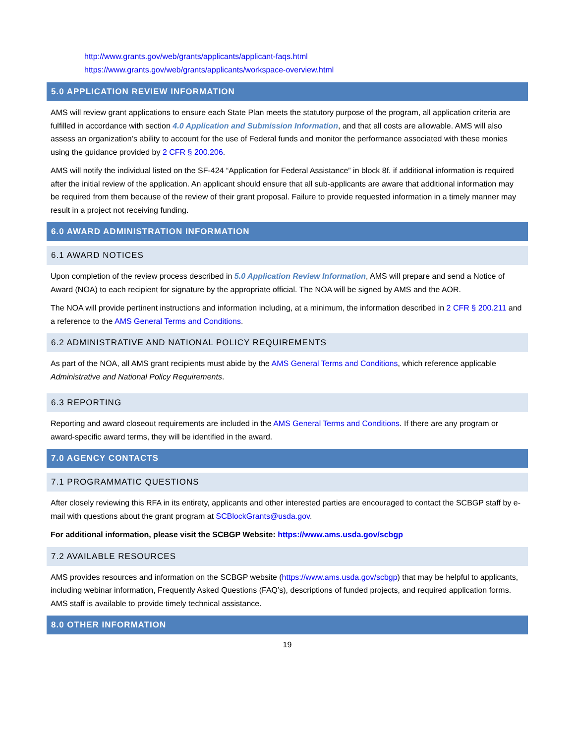http://www.grants.gov/web/grants/applicants/applicant-faqs.html
https://www.grants.gov/web/grants/applicants/workspace-overview.html
5.0 APPLICATION REVIEW INFORMATION
AMS will review grant applications to ensure each State Plan meets the statutory purpose of the program, all application criteria are fulfilled in accordance with section 4.0 Application and Submission Information, and that all costs are allowable. AMS will also assess an organization’s ability to account for the use of Federal funds and monitor the performance associated with these monies using the guidance provided by 2 CFR § 200.206.
AMS will notify the individual listed on the SF-424 “Application for Federal Assistance” in block 8f. if additional information is required after the initial review of the application. An applicant should ensure that all sub-applicants are aware that additional information may be required from them because of the review of their grant proposal. Failure to provide requested information in a timely manner may result in a project not receiving funding.
6.0 AWARD ADMINISTRATION INFORMATION
6.1 AWARD NOTICES
Upon completion of the review process described in 5.0 Application Review Information, AMS will prepare and send a Notice of Award (NOA) to each recipient for signature by the appropriate official. The NOA will be signed by AMS and the AOR.
The NOA will provide pertinent instructions and information including, at a minimum, the information described in 2 CFR § 200.211 and a reference to the AMS General Terms and Conditions.
6.2 ADMINISTRATIVE AND NATIONAL POLICY REQUIREMENTS
As part of the NOA, all AMS grant recipients must abide by the AMS General Terms and Conditions, which reference applicable Administrative and National Policy Requirements.
6.3 REPORTING
Reporting and award closeout requirements are included in the AMS General Terms and Conditions. If there are any program or award-specific award terms, they will be identified in the award.
7.0 AGENCY CONTACTS
7.1 PROGRAMMATIC QUESTIONS
After closely reviewing this RFA in its entirety, applicants and other interested parties are encouraged to contact the SCBGP staff by e-mail with questions about the grant program at SCBlockGrants@usda.gov.
For additional information, please visit the SCBGP Website: https://www.ams.usda.gov/scbgp
7.2 AVAILABLE RESOURCES
AMS provides resources and information on the SCBGP website (https://www.ams.usda.gov/scbgp) that may be helpful to applicants, including webinar information, Frequently Asked Questions (FAQ’s), descriptions of funded projects, and required application forms. AMS staff is available to provide timely technical assistance.
8.0 OTHER INFORMATION
19